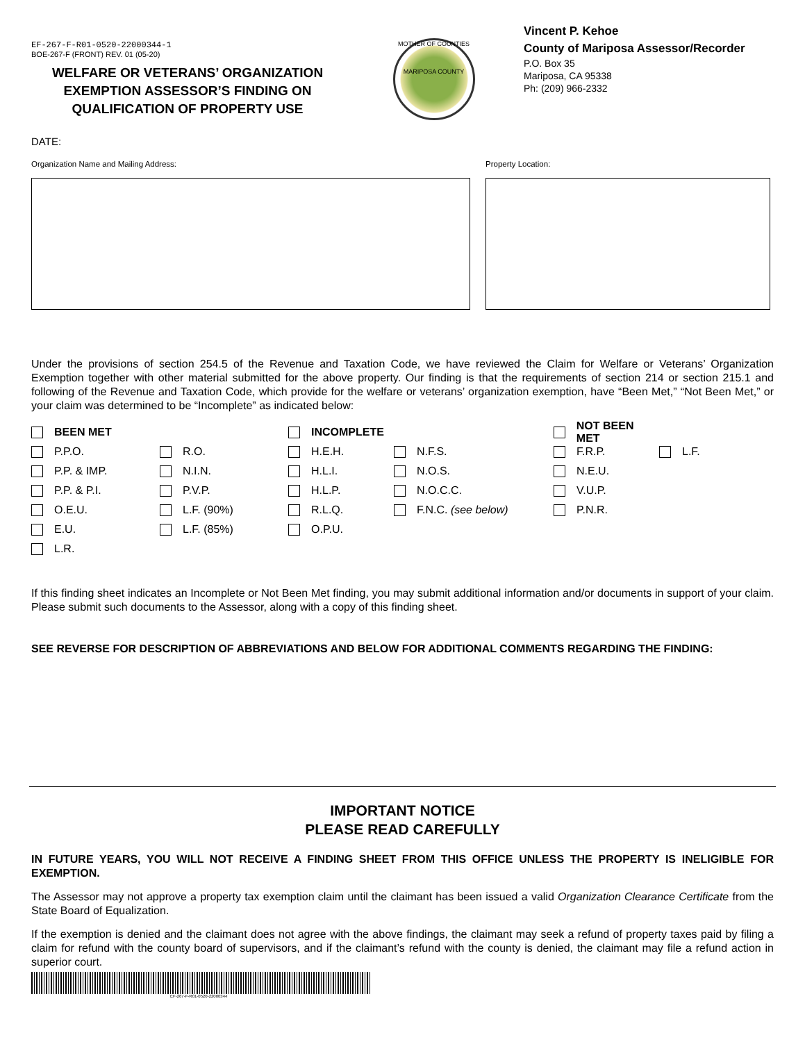EF-267-F-R01-0520-22000344-1
BOE-267-F (FRONT) REV. 01 (05-20)
WELFARE OR VETERANS’ ORGANIZATION EXEMPTION ASSESSOR’S FINDING ON QUALIFICATION OF PROPERTY USE
MOTHER OF COUNTIES
MARIPOSA COUNTY
Vincent P. Kehoe
County of Mariposa Assessor/Recorder
P.O. Box 35
Mariposa, CA 95338
Ph: (209) 966-2332
DATE:
Organization Name and Mailing Address: Property Location:
Under the provisions of section 254.5 of the Revenue and Taxation Code, we have reviewed the Claim for Welfare or Veterans’ Organization Exemption together with other material submitted for the above property. Our finding is that the requirements of section 214 or section 215.1 and following of the Revenue and Taxation Code, which provide for the welfare or veterans’ organization exemption, have “Been Met,” “Not Been Met,” or your claim was determined to be “Incomplete” as indicated below:
BEEN MET
P.P.O.
P.P. & IMP.
P.P. & P.I.
O.E.U.
E.U.
L.R.
R.O.
N.I.N.
P.V.P.
L.F. (90%)
L.F. (85%)
INCOMPLETE
H.E.H.
H.L.I.
H.L.P.
R.L.Q.
O.P.U.
N.F.S.
N.O.S.
N.O.C.C.
F.N.C. (see below)
NOT BEEN MET
F.R.P.
N.E.U.
V.U.P.
P.N.R.
L.F.
If this finding sheet indicates an Incomplete or Not Been Met finding, you may submit additional information and/or documents in support of your claim. Please submit such documents to the Assessor, along with a copy of this finding sheet.
SEE REVERSE FOR DESCRIPTION OF ABBREVIATIONS AND BELOW FOR ADDITIONAL COMMENTS REGARDING THE FINDING:
IMPORTANT NOTICE
PLEASE READ CAREFULLY
IN FUTURE YEARS, YOU WILL NOT RECEIVE A FINDING SHEET FROM THIS OFFICE UNLESS THE PROPERTY IS INELIGIBLE FOR EXEMPTION.
The Assessor may not approve a property tax exemption claim until the claimant has been issued a valid Organization Clearance Certificate from the State Board of Equalization.
If the exemption is denied and the claimant does not agree with the above findings, the claimant may seek a refund of property taxes paid by filing a claim for refund with the county board of supervisors, and if the claimant’s refund with the county is denied, the claimant may file a refund action in superior court.
EF-267-F-R01-0520-22000344